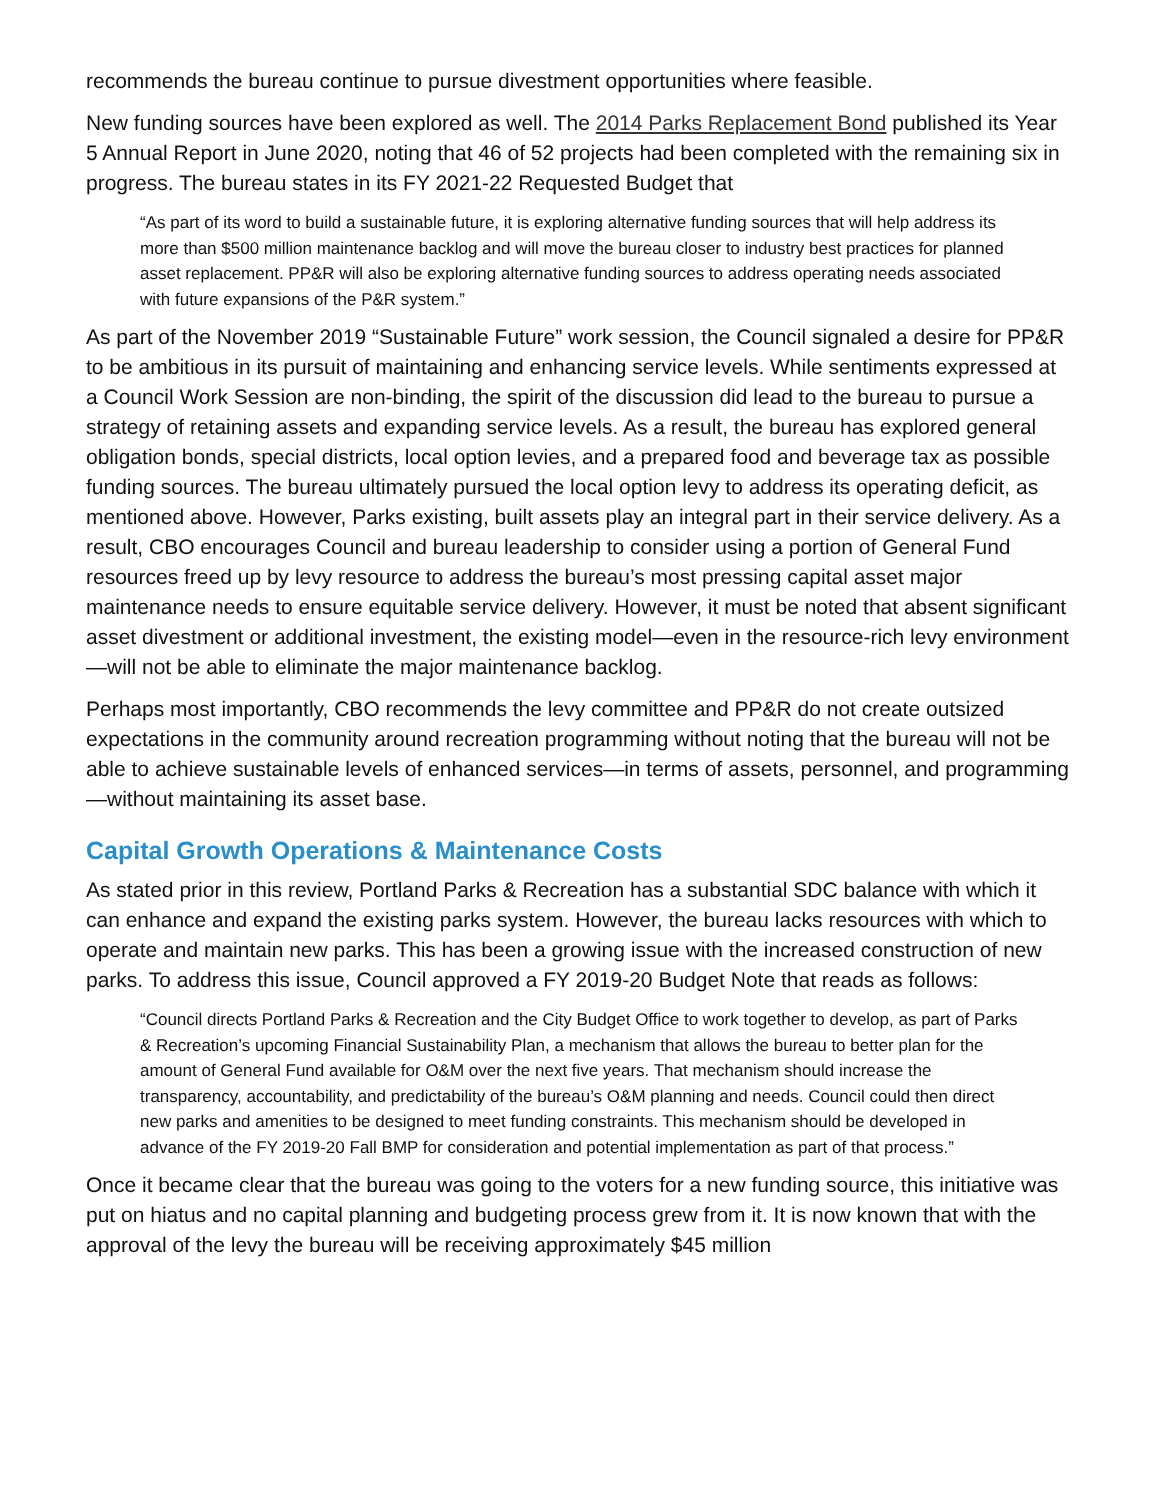recommends the bureau continue to pursue divestment opportunities where feasible.
New funding sources have been explored as well. The 2014 Parks Replacement Bond published its Year 5 Annual Report in June 2020, noting that 46 of 52 projects had been completed with the remaining six in progress. The bureau states in its FY 2021-22 Requested Budget that
“As part of its word to build a sustainable future, it is exploring alternative funding sources that will help address its more than $500 million maintenance backlog and will move the bureau closer to industry best practices for planned asset replacement. PP&R will also be exploring alternative funding sources to address operating needs associated with future expansions of the P&R system.”
As part of the November 2019 “Sustainable Future” work session, the Council signaled a desire for PP&R to be ambitious in its pursuit of maintaining and enhancing service levels. While sentiments expressed at a Council Work Session are non-binding, the spirit of the discussion did lead to the bureau to pursue a strategy of retaining assets and expanding service levels. As a result, the bureau has explored general obligation bonds, special districts, local option levies, and a prepared food and beverage tax as possible funding sources. The bureau ultimately pursued the local option levy to address its operating deficit, as mentioned above. However, Parks existing, built assets play an integral part in their service delivery. As a result, CBO encourages Council and bureau leadership to consider using a portion of General Fund resources freed up by levy resource to address the bureau’s most pressing capital asset major maintenance needs to ensure equitable service delivery. However, it must be noted that absent significant asset divestment or additional investment, the existing model—even in the resource-rich levy environment—will not be able to eliminate the major maintenance backlog.
Perhaps most importantly, CBO recommends the levy committee and PP&R do not create outsized expectations in the community around recreation programming without noting that the bureau will not be able to achieve sustainable levels of enhanced services—in terms of assets, personnel, and programming—without maintaining its asset base.
Capital Growth Operations & Maintenance Costs
As stated prior in this review, Portland Parks & Recreation has a substantial SDC balance with which it can enhance and expand the existing parks system. However, the bureau lacks resources with which to operate and maintain new parks. This has been a growing issue with the increased construction of new parks. To address this issue, Council approved a FY 2019-20 Budget Note that reads as follows:
“Council directs Portland Parks & Recreation and the City Budget Office to work together to develop, as part of Parks & Recreation’s upcoming Financial Sustainability Plan, a mechanism that allows the bureau to better plan for the amount of General Fund available for O&M over the next five years. That mechanism should increase the transparency, accountability, and predictability of the bureau’s O&M planning and needs. Council could then direct new parks and amenities to be designed to meet funding constraints. This mechanism should be developed in advance of the FY 2019-20 Fall BMP for consideration and potential implementation as part of that process.”
Once it became clear that the bureau was going to the voters for a new funding source, this initiative was put on hiatus and no capital planning and budgeting process grew from it. It is now known that with the approval of the levy the bureau will be receiving approximately $45 million